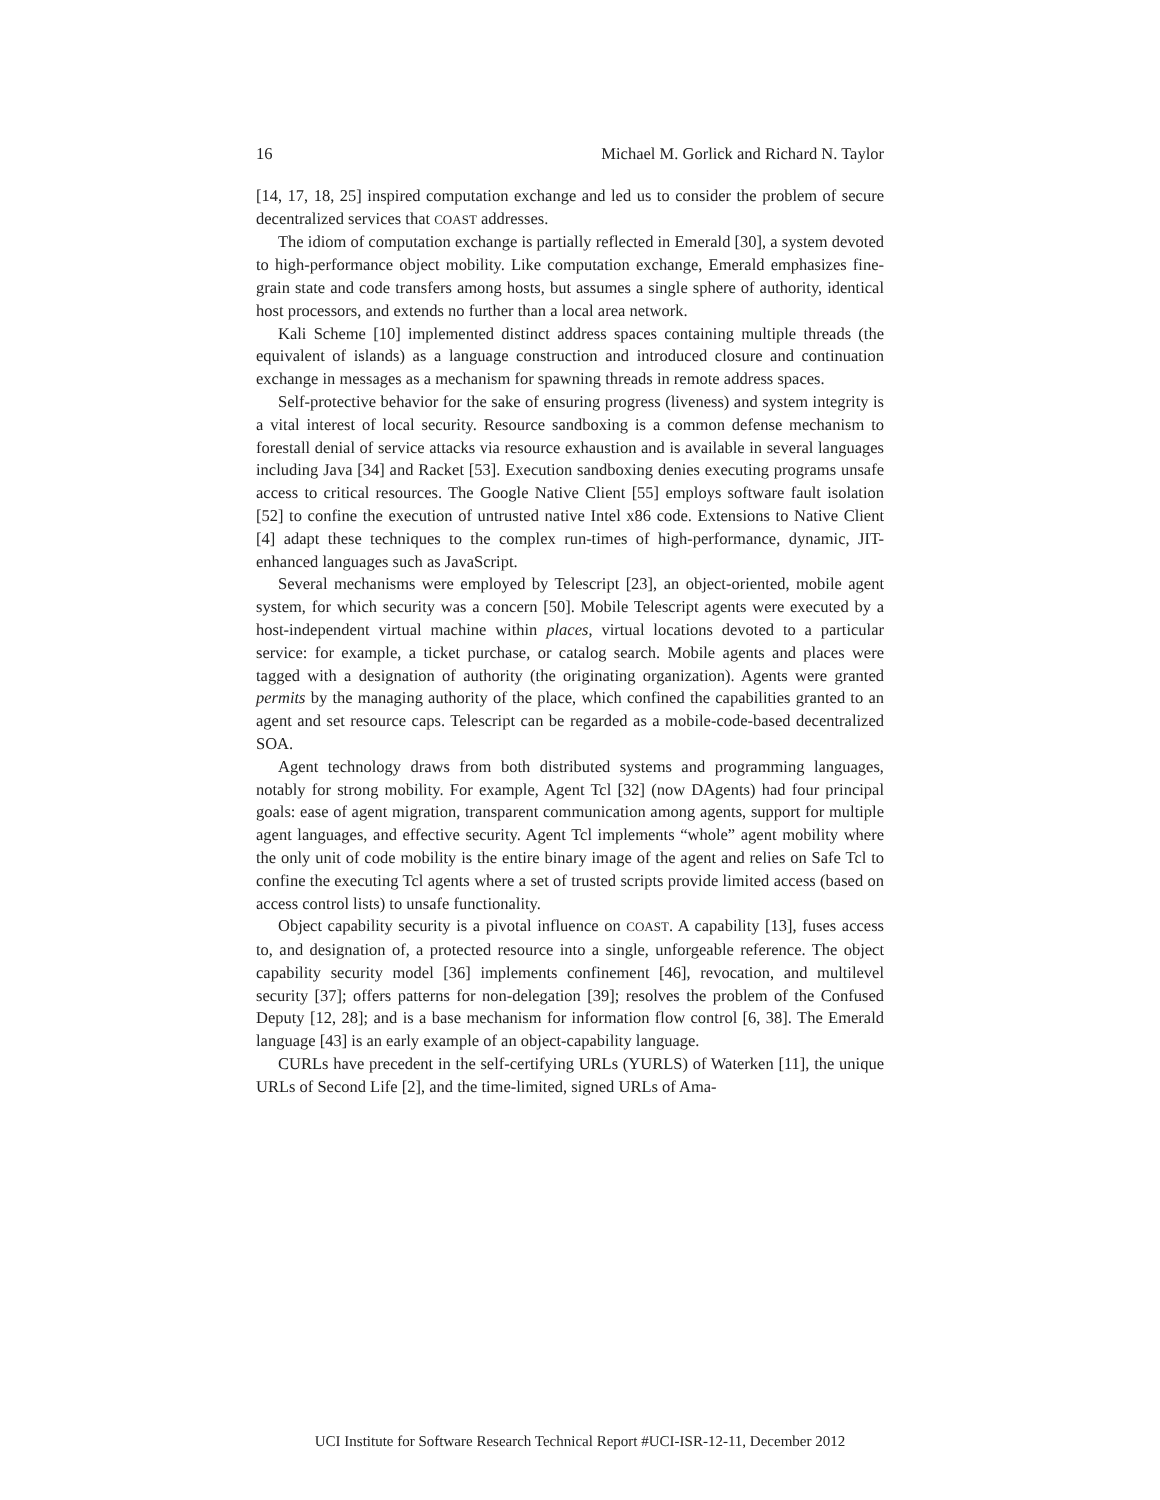16 Michael M. Gorlick and Richard N. Taylor
[14, 17, 18, 25] inspired computation exchange and led us to consider the problem of secure decentralized services that COAST addresses.
The idiom of computation exchange is partially reflected in Emerald [30], a system devoted to high-performance object mobility. Like computation exchange, Emerald emphasizes fine-grain state and code transfers among hosts, but assumes a single sphere of authority, identical host processors, and extends no further than a local area network.
Kali Scheme [10] implemented distinct address spaces containing multiple threads (the equivalent of islands) as a language construction and introduced closure and continuation exchange in messages as a mechanism for spawning threads in remote address spaces.
Self-protective behavior for the sake of ensuring progress (liveness) and system integrity is a vital interest of local security. Resource sandboxing is a common defense mechanism to forestall denial of service attacks via resource exhaustion and is available in several languages including Java [34] and Racket [53]. Execution sandboxing denies executing programs unsafe access to critical resources. The Google Native Client [55] employs software fault isolation [52] to confine the execution of untrusted native Intel x86 code. Extensions to Native Client [4] adapt these techniques to the complex run-times of high-performance, dynamic, JIT-enhanced languages such as JavaScript.
Several mechanisms were employed by Telescript [23], an object-oriented, mobile agent system, for which security was a concern [50]. Mobile Telescript agents were executed by a host-independent virtual machine within places, virtual locations devoted to a particular service: for example, a ticket purchase, or catalog search. Mobile agents and places were tagged with a designation of authority (the originating organization). Agents were granted permits by the managing authority of the place, which confined the capabilities granted to an agent and set resource caps. Telescript can be regarded as a mobile-code-based decentralized SOA.
Agent technology draws from both distributed systems and programming languages, notably for strong mobility. For example, Agent Tcl [32] (now DAgents) had four principal goals: ease of agent migration, transparent communication among agents, support for multiple agent languages, and effective security. Agent Tcl implements “whole” agent mobility where the only unit of code mobility is the entire binary image of the agent and relies on Safe Tcl to confine the executing Tcl agents where a set of trusted scripts provide limited access (based on access control lists) to unsafe functionality.
Object capability security is a pivotal influence on COAST. A capability [13], fuses access to, and designation of, a protected resource into a single, unforgeable reference. The object capability security model [36] implements confinement [46], revocation, and multilevel security [37]; offers patterns for non-delegation [39]; resolves the problem of the Confused Deputy [12, 28]; and is a base mechanism for information flow control [6, 38]. The Emerald language [43] is an early example of an object-capability language.
CURLs have precedent in the self-certifying URLs (YURLS) of Waterken [11], the unique URLs of Second Life [2], and the time-limited, signed URLs of Ama-
UCI Institute for Software Research Technical Report #UCI-ISR-12-11, December 2012